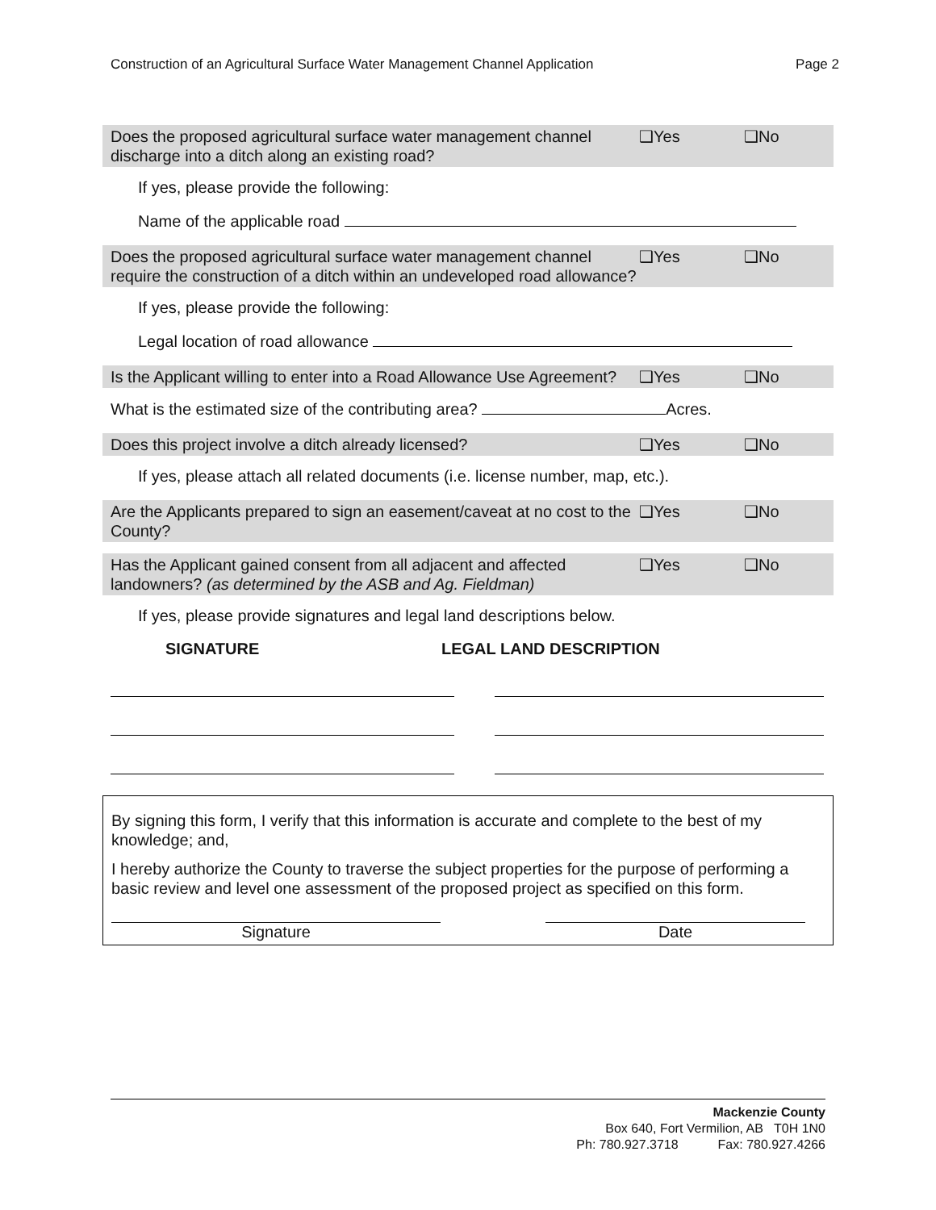Construction of an Agricultural Surface Water Management Channel Application Page 2
Does the proposed agricultural surface water management channel discharge into a ditch along an existing road?
❑Yes ❑No
If yes, please provide the following:
Name of the applicable road
Does the proposed agricultural surface water management channel require the construction of a ditch within an undeveloped road allowance?
❑Yes ❑No
If yes, please provide the following:
Legal location of road allowance
Is the Applicant willing to enter into a Road Allowance Use Agreement?
❑Yes ❑No
What is the estimated size of the contributing area? Acres.
Does this project involve a ditch already licensed? ❑Yes ❑No
If yes, please attach all related documents (i.e. license number, map, etc.).
Are the Applicants prepared to sign an easement/caveat at no cost to the County?
❑Yes ❑No
Has the Applicant gained consent from all adjacent and affected landowners? (as determined by the ASB and Ag. Fieldman)
❑Yes ❑No
If yes, please provide signatures and legal land descriptions below.
SIGNATURE LEGAL LAND DESCRIPTION
By signing this form, I verify that this information is accurate and complete to the best of my knowledge; and,
I hereby authorize the County to traverse the subject properties for the purpose of performing a basic review and level one assessment of the proposed project as specified on this form.
Signature Date
Mackenzie County
Box 640, Fort Vermilion, AB T0H 1N0
Ph: 780.927.3718 Fax: 780.927.4266